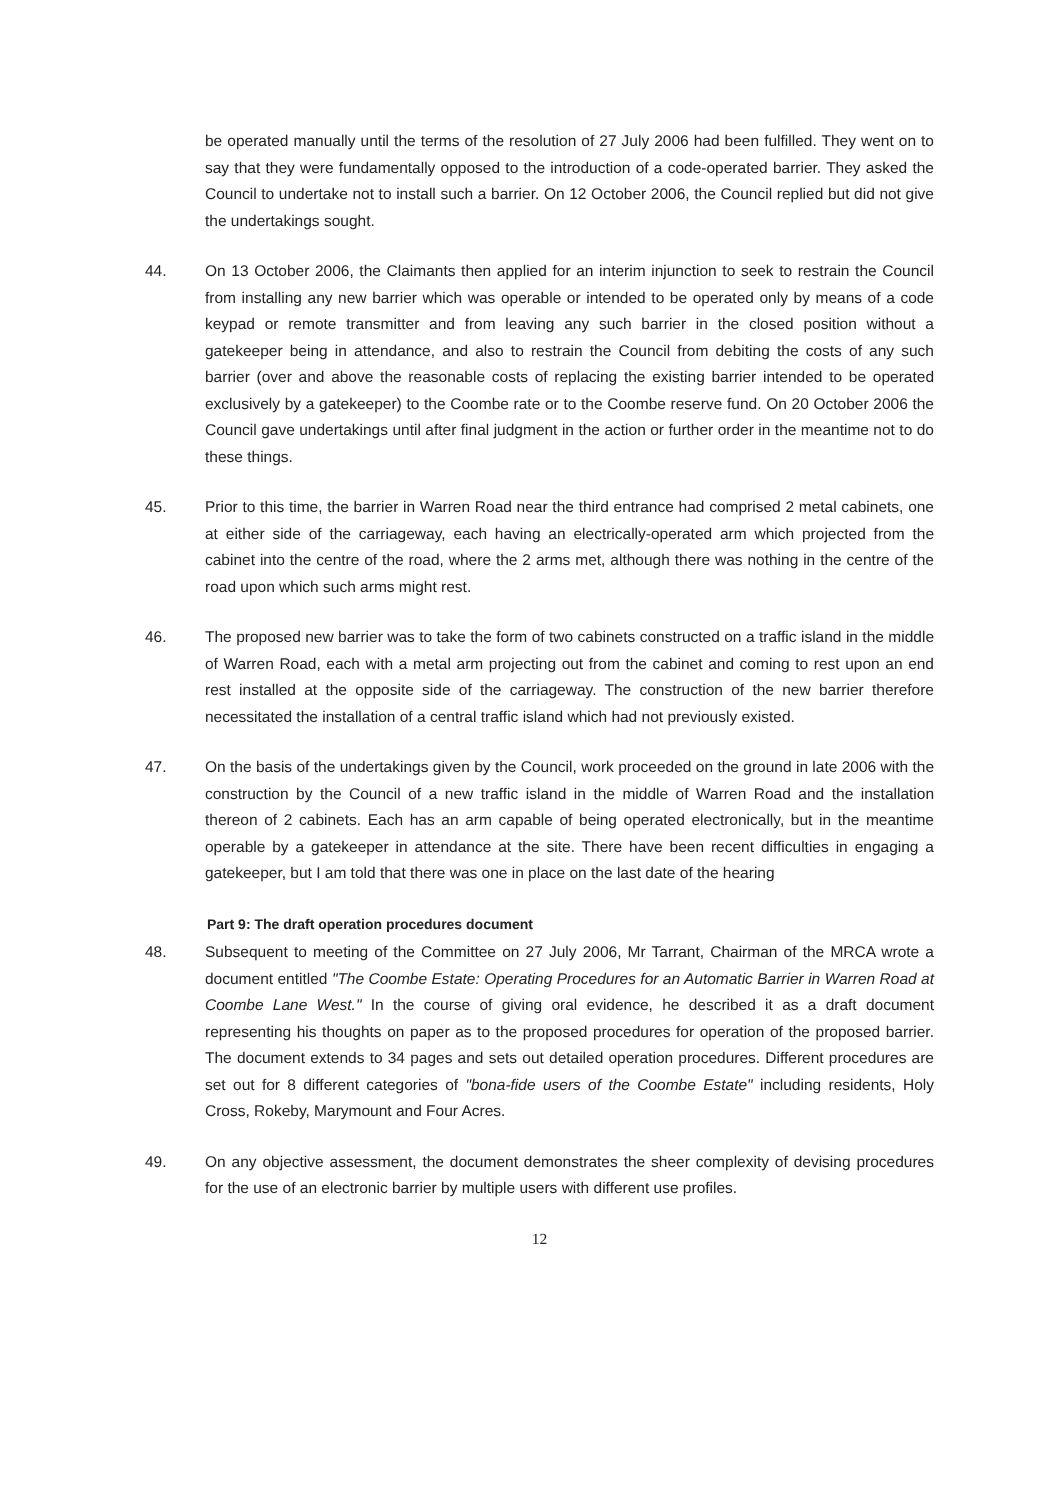be operated manually until the terms of the resolution of 27 July 2006 had been fulfilled. They went on to say that they were fundamentally opposed to the introduction of a code-operated barrier. They asked the Council to undertake not to install such a barrier. On 12 October 2006, the Council replied but did not give the undertakings sought.
44. On 13 October 2006, the Claimants then applied for an interim injunction to seek to restrain the Council from installing any new barrier which was operable or intended to be operated only by means of a code keypad or remote transmitter and from leaving any such barrier in the closed position without a gatekeeper being in attendance, and also to restrain the Council from debiting the costs of any such barrier (over and above the reasonable costs of replacing the existing barrier intended to be operated exclusively by a gatekeeper) to the Coombe rate or to the Coombe reserve fund. On 20 October 2006 the Council gave undertakings until after final judgment in the action or further order in the meantime not to do these things.
45. Prior to this time, the barrier in Warren Road near the third entrance had comprised 2 metal cabinets, one at either side of the carriageway, each having an electrically-operated arm which projected from the cabinet into the centre of the road, where the 2 arms met, although there was nothing in the centre of the road upon which such arms might rest.
46. The proposed new barrier was to take the form of two cabinets constructed on a traffic island in the middle of Warren Road, each with a metal arm projecting out from the cabinet and coming to rest upon an end rest installed at the opposite side of the carriageway. The construction of the new barrier therefore necessitated the installation of a central traffic island which had not previously existed.
47. On the basis of the undertakings given by the Council, work proceeded on the ground in late 2006 with the construction by the Council of a new traffic island in the middle of Warren Road and the installation thereon of 2 cabinets. Each has an arm capable of being operated electronically, but in the meantime operable by a gatekeeper in attendance at the site. There have been recent difficulties in engaging a gatekeeper, but I am told that there was one in place on the last date of the hearing
Part 9: The draft operation procedures document
48. Subsequent to meeting of the Committee on 27 July 2006, Mr Tarrant, Chairman of the MRCA wrote a document entitled "The Coombe Estate: Operating Procedures for an Automatic Barrier in Warren Road at Coombe Lane West." In the course of giving oral evidence, he described it as a draft document representing his thoughts on paper as to the proposed procedures for operation of the proposed barrier. The document extends to 34 pages and sets out detailed operation procedures. Different procedures are set out for 8 different categories of "bona-fide users of the Coombe Estate" including residents, Holy Cross, Rokeby, Marymount and Four Acres.
49. On any objective assessment, the document demonstrates the sheer complexity of devising procedures for the use of an electronic barrier by multiple users with different use profiles.
12